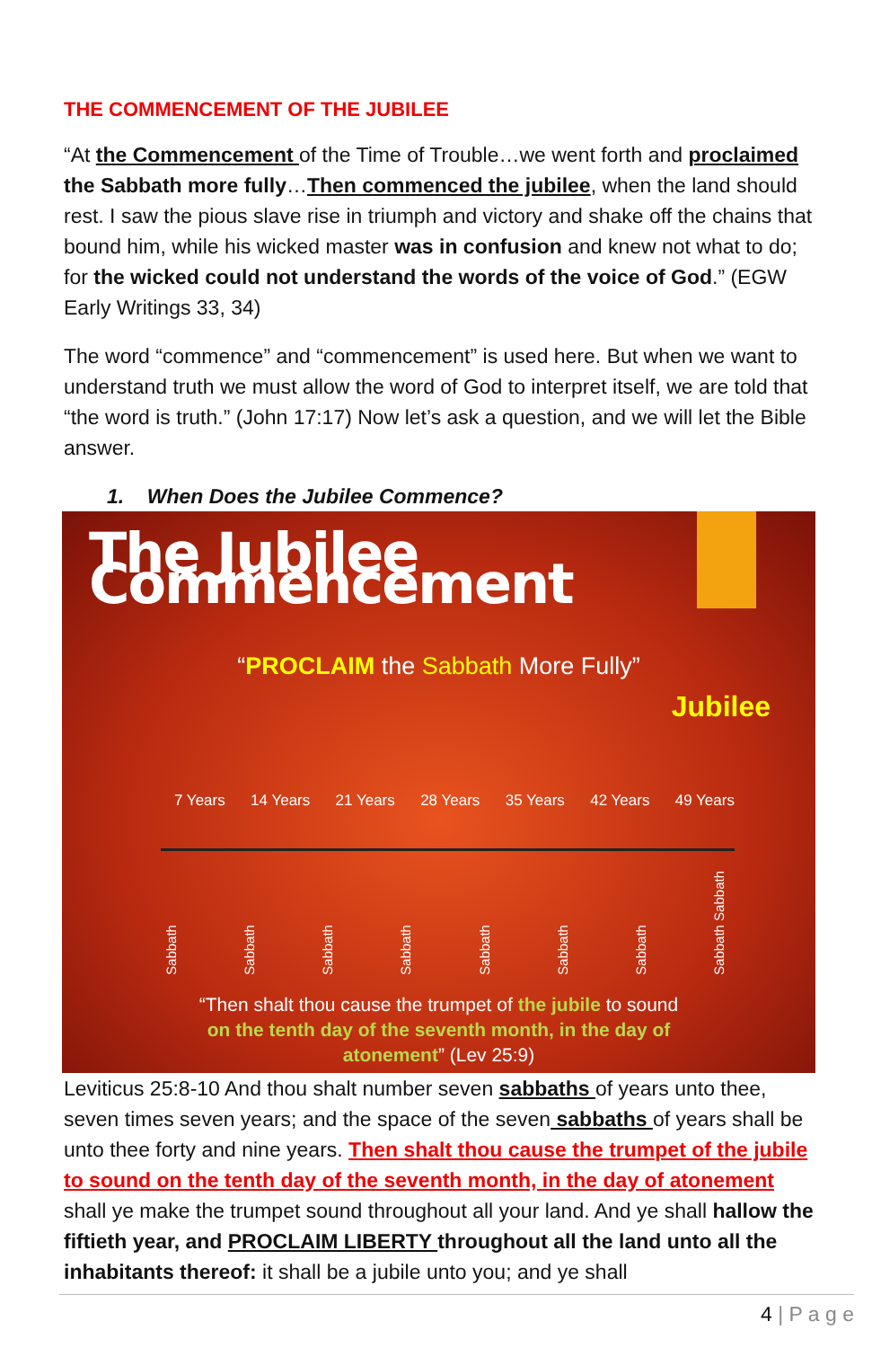THE COMMENCEMENT OF THE JUBILEE
“At the Commencement of the Time of Trouble…we went forth and proclaimed the Sabbath more fully…Then commenced the jubilee, when the land should rest. I saw the pious slave rise in triumph and victory and shake off the chains that bound him, while his wicked master was in confusion and knew not what to do; for the wicked could not understand the words of the voice of God.” (EGW Early Writings 33, 34)
The word “commence” and “commencement” is used here. But when we want to understand truth we must allow the word of God to interpret itself, we are told that “the word is truth.” (John 17:17) Now let’s ask a question, and we will let the Bible answer.
1. When Does the Jubilee Commence?
The Jubilee Commencement
“PROCLAIM the Sabbath More Fully”
Jubilee
7 Years 14 Years 21 Years 28 Years 35 Years 42 Years 49 Years
Sabbath Sabbath Sabbath Sabbath Sabbath Sabbath Sabbath Sabbath Sabbath
“Then shalt thou cause the trumpet of the jubile to sound
on the tenth day of the seventh month, in the day of
atonement” (Lev 25:9)
Leviticus 25:8-10 And thou shalt number seven sabbaths of years unto thee, seven times seven years; and the space of the seven sabbaths of years shall be unto thee forty and nine years. Then shalt thou cause the trumpet of the jubile to sound on the tenth day of the seventh month, in the day of atonement shall ye make the trumpet sound throughout all your land. And ye shall hallow the fiftieth year, and PROCLAIM LIBERTY throughout all the land unto all the inhabitants thereof: it shall be a jubile unto you; and ye shall
4 | P a g e